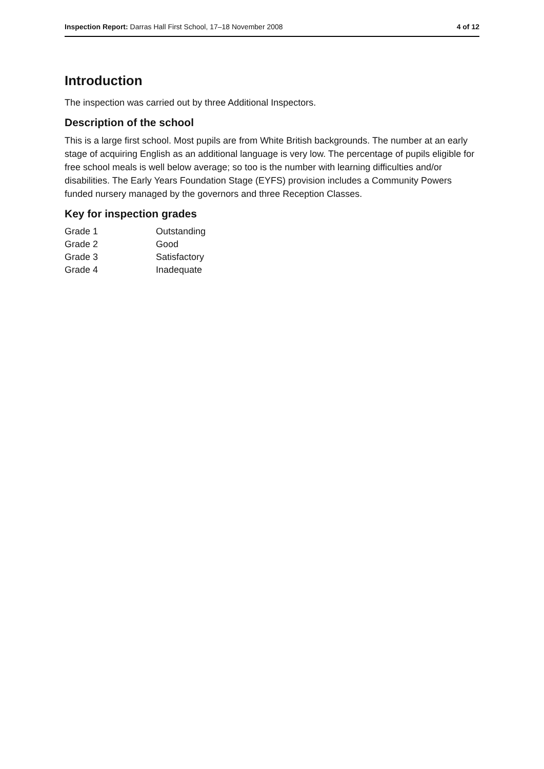Inspection Report: Darras Hall First School, 17–18 November 2008 4 of 12
Introduction
The inspection was carried out by three Additional Inspectors.
Description of the school
This is a large first school. Most pupils are from White British backgrounds. The number at an early stage of acquiring English as an additional language is very low. The percentage of pupils eligible for free school meals is well below average; so too is the number with learning difficulties and/or disabilities. The Early Years Foundation Stage (EYFS) provision includes a Community Powers funded nursery managed by the governors and three Reception Classes.
Key for inspection grades
| Grade 1 | Outstanding |
| Grade 2 | Good |
| Grade 3 | Satisfactory |
| Grade 4 | Inadequate |